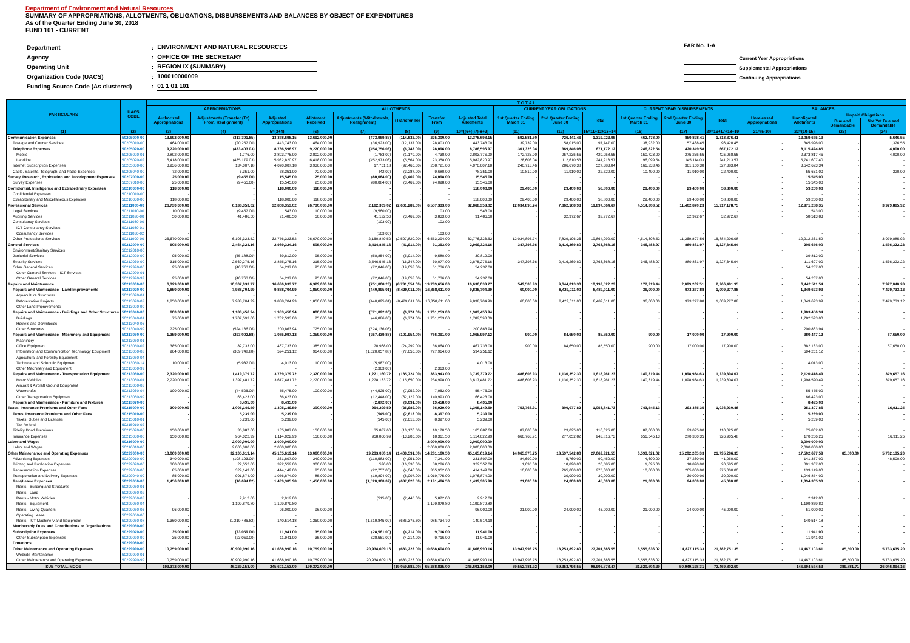Department of Environment and Natural Resources
SUMMARY OF APPROPRIATIONS, ALLOTMENTS, OBLIGATIONS, DISBURSEMENTS AND BALANCES BY OBJECT OF EXPENDITURES
As of the Quarter Ending June 30, 2018
FUND 101 - CURRENT
| Department | : | ENVIRONMENT AND NATURAL RESOURCES |
| Agency | : | OFFICE OF THE SECRETARY |
| Operating Unit | : | REGION IX (SUMMARY) |
| Organization Code (UACS) | : | 100010000009 |
| Funding Source Code (As clustered) | : | 01 1 01 101 |
FAR No. 1-A
Current Year Appropriations
Supplemental Appropriations
Continuing Appropriations
| PARTICULARS | UACS CODE | T O T A L | | | | | | | | | | | | | | | | | |
| --- | --- | --- | --- | --- | --- | --- | --- | --- | --- | --- | --- | --- | --- | --- | --- | --- | --- | --- | --- |
| | | APPROPRIATIONS | | | ALLOTMENTS | | | | | CURRENT YEAR OBLIGATIONS | | | CURRENT YEAR DISBURSEMENTS | | | BALANCES | | | |
| | | Authorized Appropriations | Adjustments (Transfer (To) From, Realignment) | Adjusted Appropriations | Allotment Received | Adjustments (Withdrawals, Realignment) | (Transfer To) | Transfer From | Adjusted Total Allotments | 1st Quarter Ending March 31 | 2nd Quarter Ending June 30 | Total | 1st Quarter Ending March 31 | 2nd Quarter Ending June 30 | Total | Unreleased Appropriations | Unobligated Allotments | Unpaid Obligations | |
| | | | | | | | | | | | | | | | | | | Due and Demandable | Not Yet Due and Demandable |
| (1) | (2) | (3) | (4) | 5=(3+4) | (6) | (7) | (8) | (9) | 10=[(6+(-)7)-8+9] | (11) | (12) | 15=11+12+13+14 | (16) | (17) | 20=16+17+18+19 | 21=(5-10) | 22=(10-15) | (23) | (24) |
| Communication Expenses | 50205000-00 | 13,692,000.00 | (313,301.85) | 13,378,698.15 | 13,692,000.00 | (473,969.85) | (114,632.00) | 275,300.00 | 13,378,698.15 | 592,581.50 | 726,441.46 | 1,319,022.96 | 462,478.00 | 850,898.41 | 1,313,376.41 | - | 12,059,675.19 | - | 5,646.55 |
| Postage and Courier Services | 50205010-00 | 464,000.00 | (20,257.00) | 443,743.00 | 464,000.00 | (36,923.00) | (12,137.00) | 28,803.00 | 443,743.00 | 39,732.00 | 58,015.00 | 97,747.00 | 38,932.00 | 57,488.45 | 96,420.45 | - | 345,996.00 | - | 1,326.55 |
| Telephone Expenses | 50205020-00 | 9,220,000.00 | (433,403.03) | 8,786,596.97 | 9,220,000.00 | (454,756.03) | (6,743.00) | 28,096.00 | 8,786,596.97 | 301,326.04 | 369,846.08 | 671,172.12 | 246,822.54 | 420,349.58 | 667,172.12 | - | 8,115,424.85 | - | 4,000.00 |
| Mobile | 50205020-01 | 2,802,000.00 | 1,776.00 | 2,803,776.00 | 2,802,000.00 | (1,783.00) | (1,179.00) | 4,738.00 | 2,803,776.00 | 172,723.00 | 257,235.55 | 429,958.55 | 150,723.00 | 275,235.55 | 425,958.55 | - | 2,373,817.45 | - | 4,000.00 |
| Landline | 50205020-02 | 6,418,000.00 | (435,179.03) | 5,982,820.97 | 6,418,000.00 | (452,973.03) | (5,564.00) | 23,358.00 | 5,982,820.97 | 128,603.04 | 112,610.53 | 241,213.57 | 96,099.54 | 145,114.03 | 241,213.57 | - | 5,741,607.40 | - | - |
| Internet Subscription Expenses | 50205030-00 | 3,936,000.00 | 134,007.18 | 4,070,007.18 | 3,936,000.00 | 17,751.18 | (92,465.00) | 208,721.00 | 4,070,007.18 | 240,713.46 | 286,670.38 | 527,383.84 | 166,233.46 | 361,150.38 | 527,383.84 | - | 3,542,623.34 | - | - |
| Cable, Satellite, Telegraph, and Radio Expenses | 50205040-00 | 72,000.00 | 6,351.00 | 78,351.00 | 72,000.00 | (42.00) | (3,287.00) | 9,680.00 | 78,351.00 | 10,810.00 | 11,910.00 | 22,720.00 | 10,490.00 | 11,910.00 | 22,400.00 | - | 55,631.00 | - | 320.00 |
| Survey, Research, Exploration and Development Expenses | 50207000-00 | 25,000.00 | (9,455.00) | 15,545.00 | 25,000.00 | (80,084.00) | (3,469.00) | 74,098.00 | 15,545.00 | - | - | - | - | - | - | - | 15,545.00 | - | - |
| Survey Expenses | 50207010-00 | 25,000.00 | (9,455.00) | 15,545.00 | 25,000.00 | (80,084.00) | (3,469.00) | 74,098.00 | 15,545.00 | - | - | - | - | - | - | - | 15,545.00 | - | - |
| Confidential, Intelligence and Extraordinary Expenses | 50210000-00 | 118,000.00 | - | 118,000.00 | 118,000.00 | - | - | - | 118,000.00 | 29,400.00 | 29,400.00 | 58,800.00 | 29,400.00 | 29,400.00 | 58,800.00 | - | 59,200.00 | - | - |
| Confidential Expenses | 50210010-00 | - | - | - | - | - | - | - | - | - | - | - | - | - | - | - | - | - | - |
| Extraordinary and Miscellaneous Expenses | 50210030-00 | 118,000.00 | - | 118,000.00 | 118,000.00 | - | - | - | 118,000.00 | 29,400.00 | 29,400.00 | 58,800.00 | 29,400.00 | 29,400.00 | 58,800.00 | - | 59,200.00 | - | - |
| Professional Services | 50211000-00 | 26,730,000.00 | 6,138,353.02 | 32,868,353.02 | 26,730,000.00 | 2,182,309.02 | (2,601,289.00) | 6,557,333.00 | 32,868,353.02 | 12,034,895.74 | 7,862,168.93 | 19,897,064.67 | 4,514,308.52 | 11,402,870.23 | 15,917,178.75 | - | 12,971,288.35 | - | 3,979,885.92 |
| Legal Services | 50211010-00 | 10,000.00 | (9,457.00) | 543.00 | 10,000.00 | (9,560.00) | - | 103.00 | 543.00 | - | - | - | - | - | - | - | 543.00 | - | - |
| Auditing Services | 50211020-00 | 50,000.00 | 41,486.50 | 91,486.50 | 50,000.00 | 41,122.50 | (3,469.00) | 3,833.00 | 91,486.50 | - | 32,972.67 | 32,972.67 | - | 32,972.67 | 32,972.67 | - | 58,513.83 | - | - |
| Consultancy Services | 50211030-00 | - | - | - | - | (103.00) | - | 103.00 | - | - | - | - | - | - | - | - | - | - | - |
| ICT Consultancy Services | 50211030-01 | - | - | - | - | - | - | - | - | - | - | - | - | - | - | - | - | - | - |
| Consultancy Services | 50211030-02 | - | - | - | - | (103.00) | - | 103.00 | - | - | - | - | - | - | - | - | - | - | - |
| Other Professional Services | 50211990-00 | 26,670,000.00 | 6,106,323.52 | 32,776,323.52 | 26,670,000.00 | 2,150,849.52 | (2,597,820.00) | 6,553,294.00 | 32,776,323.52 | 12,034,895.74 | 7,829,196.26 | 19,864,092.00 | 4,514,308.52 | 11,369,897.56 | 15,884,206.08 | - | 12,912,231.52 | - | 3,979,885.92 |
| General Services | 50212000-00 | 505,000.00 | 2,464,324.16 | 2,969,324.16 | 505,000.00 | 2,414,845.16 | (41,914.00) | 91,393.00 | 2,969,324.16 | 347,398.36 | 2,416,269.80 | 2,763,668.16 | 346,483.97 | 880,861.97 | 1,227,345.94 | - | 205,656.00 | - | 1,536,322.22 |
| Environment/Sanitary Services | 50212010-00 | - | - | - | - | - | - | - | - | - | - | - | - | - | - | - | - | - | - |
| Janitorial Services | 50212020-00 | 95,000.00 | (55,188.00) | 39,812.00 | 95,000.00 | (58,854.00) | (5,914.00) | 9,580.00 | 39,812.00 | - | - | - | - | - | - | - | 39,812.00 | - | - |
| Security Services | 50212030-00 | 315,000.00 | 2,560,275.16 | 2,875,275.16 | 315,000.00 | 2,546,545.16 | (16,347.00) | 30,077.00 | 2,875,275.16 | 347,398.36 | 2,416,269.80 | 2,763,668.16 | 346,483.97 | 880,861.97 | 1,227,345.94 | - | 111,607.00 | - | 1,536,322.22 |
| Other General Services | 50212990-00 | 95,000.00 | (40,763.00) | 54,237.00 | 95,000.00 | (72,846.00) | (19,653.00) | 51,736.00 | 54,237.00 | - | - | - | - | - | - | - | 54,237.00 | - | - |
| Other General Services - ICT Services | 50212990-01 | - | - | - | - | - | - | - | - | - | - | - | - | - | - | - | - | - | - |
| Other General Services | 50212990-99 | 95,000.00 | (40,763.00) | 54,237.00 | 95,000.00 | (72,846.00) | (19,653.00) | 51,736.00 | 54,237.00 | - | - | - | - | - | - | - | 54,237.00 | - | - |
| Repairs and Maintenance | 50213000-00 | 6,329,000.00 | 10,307,033.77 | 16,636,033.77 | 6,329,000.00 | (751,068.23) | (8,731,554.00) | 19,789,656.00 | 16,636,033.77 | 549,508.93 | 9,644,013.30 | 10,193,522.23 | 177,219.44 | 2,089,262.51 | 2,266,481.95 | - | 6,442,511.54 | - | 7,927,040.28 |
| Repairs and Maintenance - Land Improvements | 50213020-00 | 1,850,000.00 | 7,988,704.99 | 9,838,704.99 | 1,850,000.00 | (440,895.01) | (8,429,011.00) | 16,858,611.00 | 9,838,704.99 | 60,000.00 | 8,429,011.00 | 8,489,011.00 | 36,000.00 | 973,277.88 | 1,009,277.88 | - | 1,349,693.99 | - | 7,479,733.12 |
| Aquaculture Structures | 50213020-01 | - | - | - | - | - | - | - | - | - | - | - | - | - | - | - | - | - | - |
| Reforestation Projects | 50213020-02 | 1,850,000.00 | 7,988,704.99 | 9,838,704.99 | 1,850,000.00 | (440,895.01) | (8,429,011.00) | 16,858,611.00 | 9,838,704.99 | 60,000.00 | 8,429,011.00 | 8,489,011.00 | 36,000.00 | 973,277.88 | 1,009,277.88 | - | 1,349,693.99 | - | 7,479,733.12 |
| Other Land Improvements | 50213020-99 | - | - | - | - | - | - | - | - | - | - | - | - | - | - | - | - | - | - |
| Repairs and Maintenance - Buildings and Other Structures | 50213040-00 | 800,000.00 | 1,183,456.94 | 1,983,456.94 | 800,000.00 | (571,022.06) | (6,774.00) | 1,761,253.00 | 1,983,456.94 | - | - | - | - | - | - | - | 1,983,456.94 | - | - |
| Buildings | 50213040-01 | 75,000.00 | 1,707,593.00 | 1,782,593.00 | 75,000.00 | (46,886.00) | (6,774.00) | 1,761,253.00 | 1,782,593.00 | - | - | - | - | - | - | - | 1,782,593.00 | - | - |
| Hostels and Dormitories | 50213040-06 | - | - | - | - | - | - | - | - | - | - | - | - | - | - | - | - | - | - |
| Other Structures | 50213040-99 | 725,000.00 | (524,136.06) | 200,863.94 | 725,000.00 | (524,136.06) | - | - | 200,863.94 | - | - | - | - | - | - | - | 200,863.94 | - | - |
| Repairs and Maintenance - Machinery and Equipment | 50213050-00 | 1,359,000.00 | (293,002.88) | 1,065,997.12 | 1,359,000.00 | (957,439.88) | (101,954.00) | 766,391.00 | 1,065,997.12 | 900.00 | 84,650.00 | 85,550.00 | 900.00 | 17,000.00 | 17,900.00 | - | 980,447.12 | - | 67,650.00 |
| Machinery | 50213050-01 | - | - | - | - | - | - | - | - | - | - | - | - | - | - | - | - | - | - |
| Office Equipment | 50213050-02 | 385,000.00 | 82,733.00 | 467,733.00 | 385,000.00 | 70,968.00 | (24,299.00) | 36,064.00 | 467,733.00 | 900.00 | 84,650.00 | 85,550.00 | 900.00 | 17,000.00 | 17,900.00 | - | 382,183.00 | - | 67,650.00 |
| Information and Communication Technology Equipment | 50213050-03 | 964,000.00 | (369,748.88) | 594,251.12 | 964,000.00 | (1,020,057.88) | (77,655.00) | 727,964.00 | 594,251.12 | - | - | - | - | - | - | - | 594,251.12 | - | - |
| Agricultural and Forestry Equipment | 50213050-04 | - | - | - | - | - | - | - | - | - | - | - | - | - | - | - | - | - | - |
| Technical and Scientific Equipment | 50213050-14 | 10,000.00 | (5,987.00) | 4,013.00 | 10,000.00 | (5,987.00) | - | - | 4,013.00 | - | - | - | - | - | - | - | 4,013.00 | - | - |
| Other Machinery and Equipment | 50213050-99 | - | - | - | - | (2,363.00) | - | 2,363.00 | - | - | - | - | - | - | - | - | - | - | - |
| Repairs and Maintenance - Transportation Equipment | 50213060-00 | 2,320,000.00 | 1,419,379.72 | 3,739,379.72 | 2,320,000.00 | 1,221,160.72 | (185,724.00) | 383,943.00 | 3,739,379.72 | 488,608.93 | 1,130,352.30 | 1,618,961.23 | 140,319.44 | 1,098,984.63 | 1,239,304.07 | - | 2,120,418.49 | - | 379,657.16 |
| Motor Vehicles | 50213060-01 | 2,220,000.00 | 1,397,481.72 | 3,617,481.72 | 2,220,000.00 | 1,278,133.72 | (115,650.00) | 234,998.00 | 3,617,481.72 | 488,608.93 | 1,130,352.30 | 1,618,961.23 | 140,319.44 | 1,098,984.63 | 1,239,304.07 | - | 1,998,520.49 | - | 379,657.16 |
| Aircraft & Aircraft Ground Equipment | 50213060-03 | - | - | - | - | - | - | - | - | - | - | - | - | - | - | - | - | - | - |
| Watercrafts | 50213060-04 | 100,000.00 | (44,525.00) | 55,475.00 | 100,000.00 | (44,525.00) | (7,952.00) | 7,952.00 | 55,475.00 | - | - | - | - | - | - | - | 55,475.00 | - | - |
| Other Transportation Equipment | 50213060-99 | - | 66,423.00 | 66,423.00 | - | (12,448.00) | (62,122.00) | 140,993.00 | 66,423.00 | - | - | - | - | - | - | - | 66,423.00 | - | - |
| Repairs and Maintenance - Furniture and Fixtures | 50213070-00 | - | 8,495.00 | 8,495.00 | - | (2,872.00) | (8,091.00) | 19,458.00 | 8,495.00 | - | - | - | - | - | - | - | 8,495.00 | - | - |
| Taxes, Insurance Premiums and Other Fees | 50215000-00 | 300,000.00 | 1,005,149.59 | 1,305,149.59 | 300,000.00 | 994,209.59 | (25,989.00) | 36,929.00 | 1,305,149.59 | 753,763.91 | 300,077.82 | 1,053,841.73 | 743,545.13 | 293,385.35 | 1,036,930.48 | - | 251,307.86 | - | 16,911.25 |
| Taxes, Insurance Premiums and Other Fees | 50215010-00 | - | 5,239.00 | 5,239.00 | - | (545.00) | (2,613.00) | 8,397.00 | 5,239.00 | - | - | - | - | - | - | - | 5,239.00 | - | - |
| Taxes, Duties and Licenses | 50215010-01 | - | 5,239.00 | 5,239.00 | - | (545.00) | (2,613.00) | 8,397.00 | 5,239.00 | - | - | - | - | - | - | - | 5,239.00 | - | - |
| Tax Refund | 50215010-02 | - | - | - | - | - | - | - | - | - | - | - | - | - | - | - | - | - | - |
| Fidelity Bond Premiums | 50215020-00 | 150,000.00 | 35,887.60 | 185,887.60 | 150,000.00 | 35,887.60 | (10,170.50) | 10,170.50 | 185,887.60 | 87,000.00 | 23,025.00 | 110,025.00 | 87,000.00 | 23,025.00 | 110,025.00 | - | 75,862.60 | - | - |
| Insurance Expenses | 50215030-00 | 150,000.00 | 964,022.99 | 1,114,022.99 | 150,000.00 | 958,866.99 | (13,205.50) | 18,361.50 | 1,114,022.99 | 666,763.91 | 277,052.82 | 943,816.73 | 656,545.13 | 270,360.35 | 926,905.48 | - | 170,206.26 | - | 16,911.25 |
| Labor and Wages | 50216000-00 | - | 2,000,000.00 | 2,000,000.00 | - | - | - | 2,000,000.00 | 2,000,000.00 | - | - | - | - | - | - | - | 2,000,000.00 | - | - |
| Labor and Wages | 50216010-00 | - | 2,000,000.00 | 2,000,000.00 | - | - | - | 2,000,000.00 | 2,000,000.00 | - | - | - | - | - | - | - | 2,000,000.00 | - | - |
| Other Maintenance and Operating Expenses | 50299000-00 | 13,060,000.00 | 32,105,619.14 | 45,165,619.14 | 13,060,000.00 | 19,233,050.14 | (1,408,591.50) | 14,281,160.50 | 45,165,619.14 | 14,065,378.75 | 13,597,542.80 | 27,662,921.55 | 6,593,021.02 | 15,202,265.33 | 21,795,286.35 | - | 17,502,697.59 | 85,500.00 | 5,782,135.20 |
| Advertising Expenses | 50299010-00 | 340,000.00 | (108,193.00) | 231,807.00 | 340,000.00 | (110,583.00) | (4,951.00) | 7,341.00 | 231,807.00 | 84,690.00 | 5,760.00 | 90,450.00 | 4,690.00 | 37,260.00 | 41,950.00 | - | 141,357.00 | - | 48,500.00 |
| Printing and Publication Expenses | 50299020-00 | 300,000.00 | 22,552.00 | 322,552.00 | 300,000.00 | 596.00 | (16,330.00) | 38,286.00 | 322,552.00 | 1,695.00 | 18,890.00 | 20,585.00 | 1,695.00 | 18,890.00 | 20,585.00 | - | 301,967.00 | - | - |
| Representation Expenses | 50299030-00 | 85,000.00 | 329,149.00 | 414,149.00 | 85,000.00 | (22,757.00) | (4,046.00) | 355,952.00 | 414,149.00 | 10,000.00 | 265,000.00 | 275,000.00 | 10,000.00 | 265,000.00 | 275,000.00 | - | 139,149.00 | - | - |
| Transportation and Delivery Expenses | 50299040-00 | 85,000.00 | 991,874.00 | 1,076,874.00 | 85,000.00 | (19,894.00) | (8,007.00) | 1,019,775.00 | 1,076,874.00 | - | 30,000.00 | 30,000.00 | - | 30,000.00 | 30,000.00 | - | 1,046,874.00 | - | - |
| Rent/Lease Expenses | 50299050-00 | 1,456,000.00 | (16,694.02) | 1,439,305.98 | 1,456,000.00 | (1,520,360.02) | (687,820.50) | 2,191,486.50 | 1,439,305.98 | 21,000.00 | 24,000.00 | 45,000.00 | 21,000.00 | 24,000.00 | 45,000.00 | - | 1,394,305.98 | - | - |
| Rents - Building and Structures | 50299050-01 | - | - | - | - | - | - | - | - | - | - | - | - | - | - | - | - | - | - |
| Rents - Land | 50299050-02 | - | - | - | - | - | - | - | - | - | - | - | - | - | - | - | - | - | - |
| Rents - Motor Vehicles | 50299050-03 | - | 2,912.00 | 2,912.00 | - | (515.00) | (2,445.00) | 5,872.00 | 2,912.00 | - | - | - | - | - | - | - | 2,912.00 | - | - |
| Rents - Equipment | 50299050-04 | - | 1,199,879.80 | 1,199,879.80 | - | - | - | 1,199,879.80 | 1,199,879.80 | - | - | - | - | - | - | - | 1,199,879.80 | - | - |
| Rents - Living Quarters | 50299050-05 | 96,000.00 | - | 96,000.00 | 96,000.00 | - | - | - | 96,000.00 | 21,000.00 | 24,000.00 | 45,000.00 | 21,000.00 | 24,000.00 | 45,000.00 | - | 51,000.00 | - | - |
| Operating Lease | 50299050-06 | - | - | - | - | - | - | - | - | - | - | - | - | - | - | - | - | - | - |
| Rents - ICT Machinery and Equipment | 50299050-08 | 1,360,000.00 | (1,219,485.82) | 140,514.18 | 1,360,000.00 | (1,519,845.02) | (685,375.50) | 985,734.70 | 140,514.18 | - | - | - | - | - | - | - | 140,514.18 | - | - |
| Membership Dues and Contributions to Organizations | 50299060-00 | - | - | - | - | - | - | - | - | - | - | - | - | - | - | - | - | - | - |
| Subscription Expenses | 50299070-00 | 35,000.00 | (23,059.00) | 11,941.00 | 35,000.00 | (28,561.00) | (4,214.00) | 9,716.00 | 11,941.00 | - | - | - | - | - | - | - | 11,941.00 | - | - |
| Other Subscription Expenses | 50299070-99 | 35,000.00 | (23,059.00) | 11,941.00 | 35,000.00 | (28,561.00) | (4,214.00) | 9,716.00 | 11,941.00 | - | - | - | - | - | - | - | 11,941.00 | - | - |
| Donations | 50299080-00 | - | - | - | - | - | - | - | - | - | - | - | - | - | - | - | - | - | - |
| Other Maintenance and Operating Expenses | 50299990-00 | 10,759,000.00 | 30,909,990.16 | 41,668,990.16 | 10,759,000.00 | 20,934,609.16 | (683,223.00) | 10,658,604.00 | 41,668,990.16 | 13,947,993.75 | 13,253,892.80 | 27,201,886.55 | 6,555,636.02 | 14,827,115.33 | 21,382,751.35 | - | 14,467,103.61 | 85,500.00 | 5,733,635.20 |
| Website Maintenance | 50299990-01 | - | - | - | - | - | - | - | - | - | - | - | - | - | - | - | - | - | - |
| Other Maintenance and Operating Expenses | 50299990-99 | 10,759,000.00 | 30,909,990.16 | 41,668,990.16 | 10,759,000.00 | 20,934,609.16 | (683,223.00) | 10,658,604.00 | 41,668,990.16 | 13,947,993.75 | 13,253,892.80 | 27,201,886.55 | 6,555,636.02 | 14,827,115.33 | 21,382,751.35 | - | 14,467,103.61 | 85,500.00 | 5,733,635.20 |
| SUB-TOTAL, MOOE | | 199,372,000.00 | 46,229,153.00 | 245,601,153.00 | 199,372,000.00 | - | (19,059,682.00) | 65,288,835.00 | 245,601,153.00 | 39,552,781.92 | 59,353,796.55 | 98,906,578.47 | 21,520,604.29 | 50,949,198.31 | 72,469,802.60 | - | 146,694,574.53 | 389,881.71 | 26,046,894.16 |